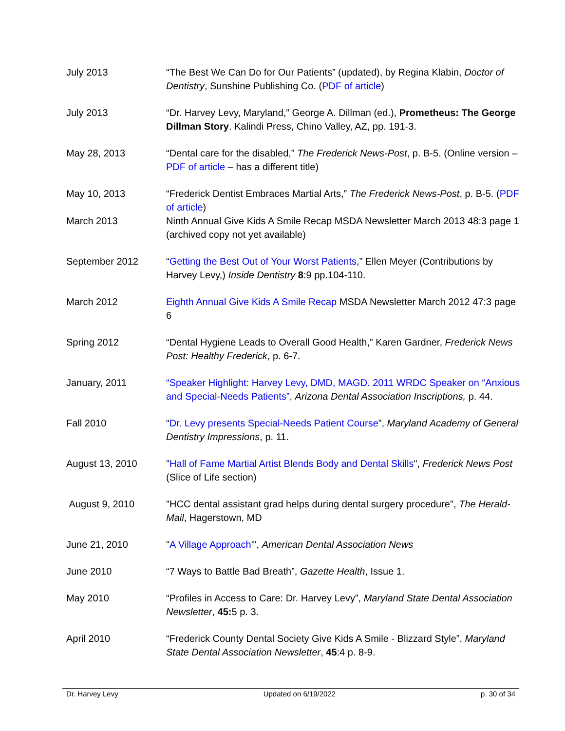| July 2013 | “The Best We Can Do for Our Patients” (updated), by Regina Klabin, Doctor of Dentistry , Sunshine Publishing Co. ( PDF of article ) |
| July 2013 | “Dr. Harvey Levy, Maryland,” George A. Dillman (ed.), Prometheus: The George Dillman Story . Kalindi Press, Chino Valley, AZ, pp. 191-3. |
| May 28, 2013 | “Dental care for the disabled,” The Frederick News-Post , p. B-5. (Online version – PDF of article – has a different title) |
| May 10, 2013 | “Frederick Dentist Embraces Martial Arts,” The Frederick News-Post , p. B-5. ( PDF of article ) |
| March 2013 | Ninth Annual Give Kids A Smile Recap MSDA Newsletter March 2013 48:3 page 1 (archived copy not yet available) |
| September 2012 | “ Getting the Best Out of Your Worst Patients ,” Ellen Meyer (Contributions by Harvey Levy,) Inside Dentistry 8 :9 pp.104-110. |
| March 2012 | Eighth Annual Give Kids A Smile Recap MSDA Newsletter March 2012 47:3 page 6 |
| Spring 2012 | “Dental Hygiene Leads to Overall Good Health,” Karen Gardner, Frederick News Post: Healthy Frederick , p. 6-7. |
| January, 2011 | “Speaker Highlight: Harvey Levy, DMD, MAGD. 2011 WRDC Speaker on “Anxious and Special-Needs Patients” , Arizona Dental Association Inscriptions, p. 44. |
| Fall 2010 | “ Dr. Levy presents Special-Needs Patient Course ”, Maryland Academy of General Dentistry Impressions , p. 11. |
| August 13, 2010 | " Hall of Fame Martial Artist Blends Body and Dental Skills ", Frederick News Post (Slice of Life section) |
| August 9, 2010 | "HCC dental assistant grad helps during dental surgery procedure", The Herald-Mail , Hagerstown, MD |
| June 21, 2010 | " A Village Approach '", American Dental Association News |
| June 2010 | “7 Ways to Battle Bad Breath”, Gazette Health , Issue 1. |
| May 2010 | “Profiles in Access to Care: Dr. Harvey Levy”, Maryland State Dental Association Newsletter , 45: 5 p. 3. |
| April 2010 | “Frederick County Dental Society Give Kids A Smile - Blizzard Style”, Maryland State Dental Association Newsletter , 45 :4 p. 8-9. |
Dr. Harvey Levy Updated on 6/19/2022 p. 30 of 34